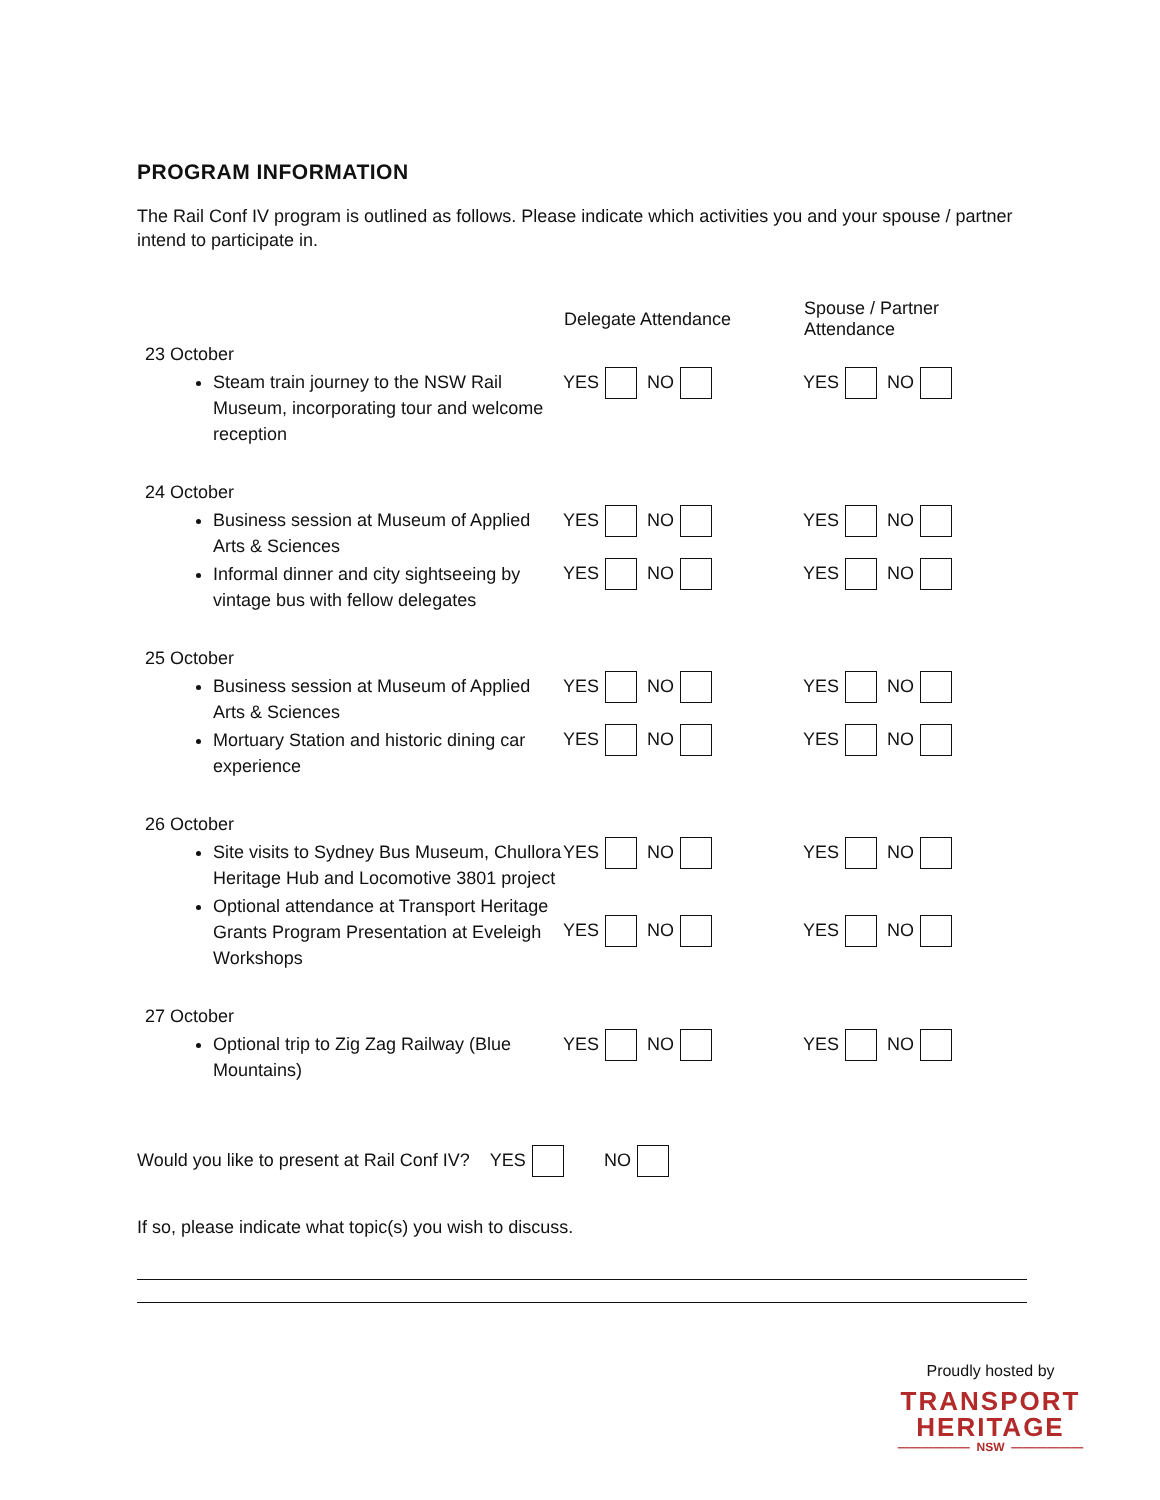PROGRAM INFORMATION
The Rail Conf IV program is outlined as follows. Please indicate which activities you and your spouse / partner intend to participate in.
| | Delegate Attendance | Spouse / Partner Attendance |
| --- | --- | --- |
| 23 October Steam train journey to the NSW Rail Museum, incorporating tour and welcome reception | YES NO | YES NO |
| 24 October Business session at Museum of Applied Arts & Sciences Informal dinner and city sightseeing by vintage bus with fellow delegates | YES NO YES NO | YES NO YES NO |
| 25 October Business session at Museum of Applied Arts & Sciences Mortuary Station and historic dining car experience | YES NO YES NO | YES NO YES NO |
| 26 October Site visits to Sydney Bus Museum, Chullora Heritage Hub and Locomotive 3801 project Optional attendance at Transport Heritage Grants Program Presentation at Eveleigh Workshops | YES NO YES NO | YES NO YES NO |
| 27 October Optional trip to Zig Zag Railway (Blue Mountains) | YES NO | YES NO |
Would you like to present at Rail Conf IV? YES NO
If so, please indicate what topic(s) you wish to discuss.
Proudly hosted by
TRANSPORT
HERITAGE
—————— NSW ——————